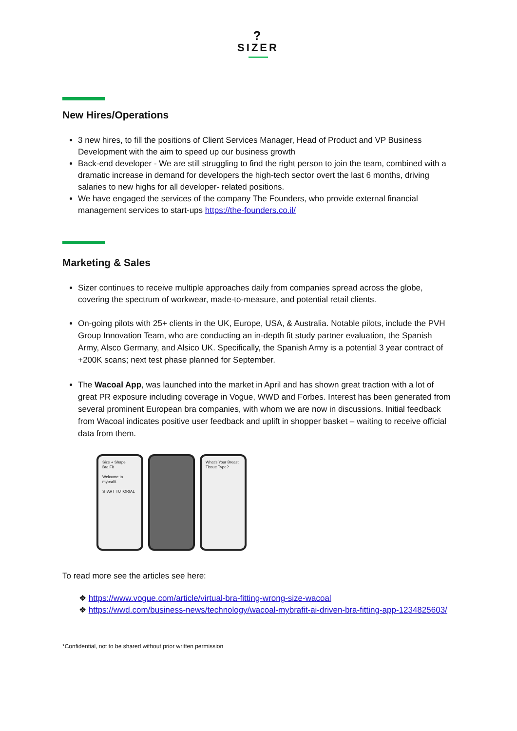?
SIZER
New Hires/Operations
3 new hires, to fill the positions of Client Services Manager, Head of Product and VP Business Development with the aim to speed up our business growth
Back-end developer - We are still struggling to find the right person to join the team, combined with a dramatic increase in demand for developers the high-tech sector overt the last 6 months, driving salaries to new highs for all developer- related positions.
We have engaged the services of the company The Founders, who provide external financial management services to start-ups https://the-founders.co.il/
Marketing & Sales
Sizer continues to receive multiple approaches daily from companies spread across the globe, covering the spectrum of workwear, made-to-measure, and potential retail clients.
On-going pilots with 25+ clients in the UK, Europe, USA, & Australia. Notable pilots, include the PVH Group Innovation Team, who are conducting an in-depth fit study partner evaluation, the Spanish Army, Alsco Germany, and Alsico UK. Specifically, the Spanish Army is a potential 3 year contract of +200K scans; next test phase planned for September.
The Wacoal App, was launched into the market in April and has shown great traction with a lot of great PR exposure including coverage in Vogue, WWD and Forbes. Interest has been generated from several prominent European bra companies, with whom we are now in discussions. Initial feedback from Wacoal indicates positive user feedback and uplift in shopper basket – waiting to receive official data from them.
Size + Shape
Bra Fit
Welcome to mybrafit
START TUTORIAL
What's Your Breast Tissue Type?
To read more see the articles see here:
❖ https://www.vogue.com/article/virtual-bra-fitting-wrong-size-wacoal
❖ https://wwd.com/business-news/technology/wacoal-mybrafit-ai-driven-bra-fitting-app-1234825603/
*Confidential, not to be shared without prior written permission